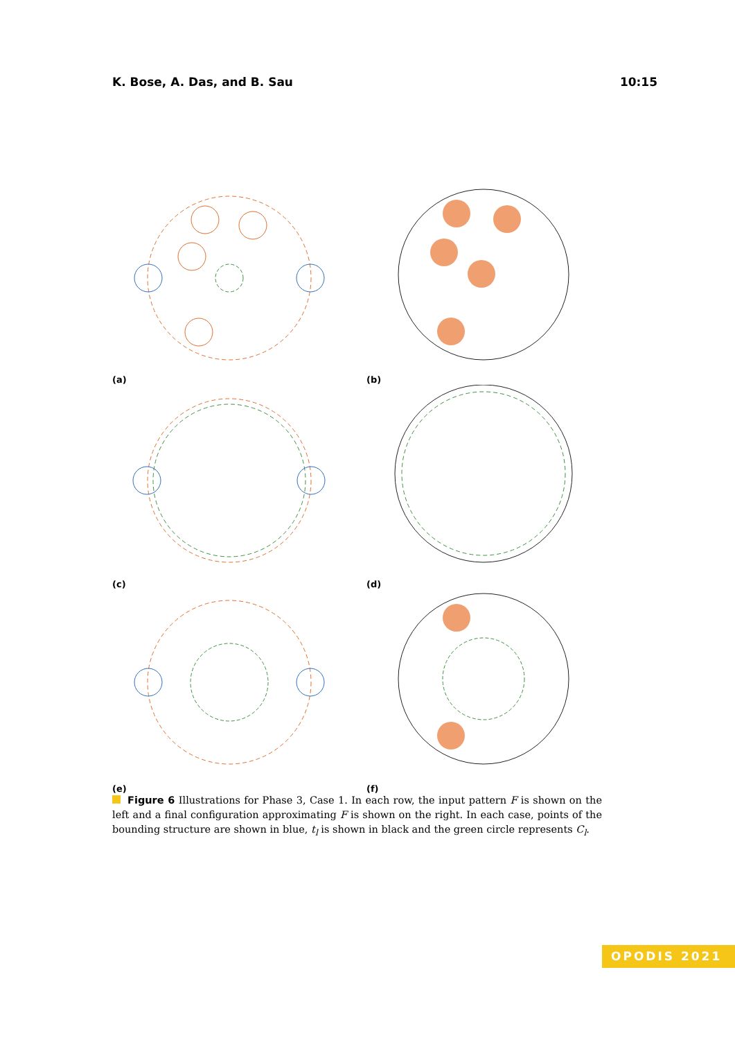K. Bose, A. Das, and B. Sau 10:15
(a)
(b)
(c)
(d)
(e)
(f)
Figure 6 Illustrations for Phase 3, Case 1. In each row, the input pattern F is shown on the left and a final configuration approximating F is shown on the right. In each case, points of the bounding structure are shown in blue, t<sub>l</sub> is shown in black and the green circle represents C<sub>l</sub>.
OPODIS 2021